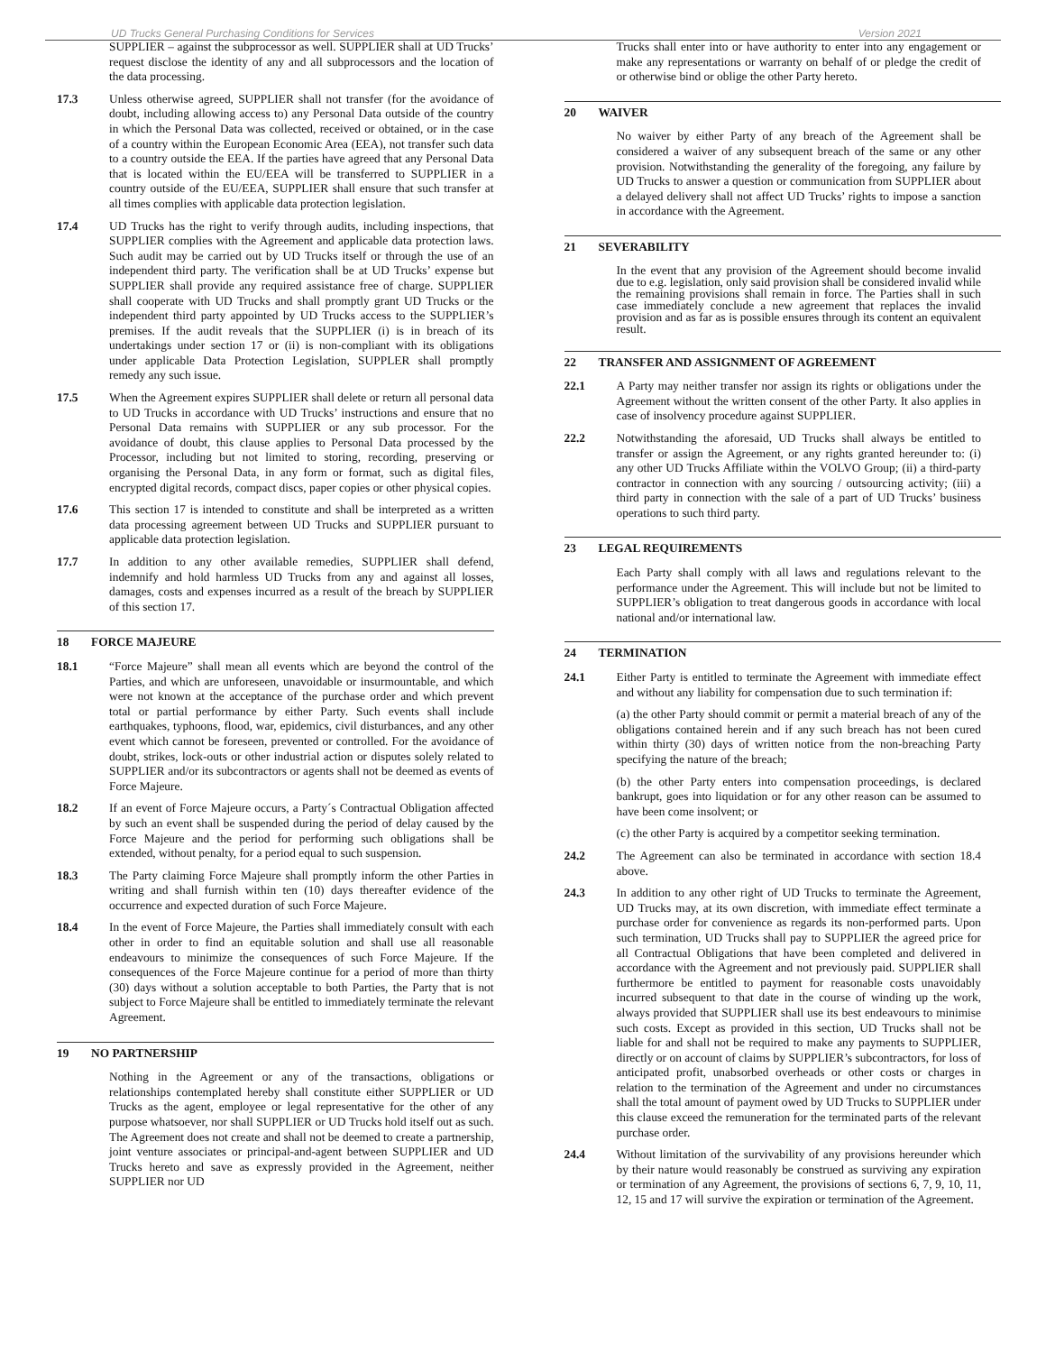UD Trucks General Purchasing Conditions for Services Version 2021
SUPPLIER – against the subprocessor as well. SUPPLIER shall at UD Trucks’ request disclose the identity of any and all subprocessors and the location of the data processing.
17.3 Unless otherwise agreed, SUPPLIER shall not transfer (for the avoidance of doubt, including allowing access to) any Personal Data outside of the country in which the Personal Data was collected, received or obtained, or in the case of a country within the European Economic Area (EEA), not transfer such data to a country outside the EEA. If the parties have agreed that any Personal Data that is located within the EU/EEA will be transferred to SUPPLIER in a country outside of the EU/EEA, SUPPLIER shall ensure that such transfer at all times complies with applicable data protection legislation.
17.4 UD Trucks has the right to verify through audits, including inspections, that SUPPLIER complies with the Agreement and applicable data protection laws. Such audit may be carried out by UD Trucks itself or through the use of an independent third party. The verification shall be at UD Trucks’ expense but SUPPLIER shall provide any required assistance free of charge. SUPPLIER shall cooperate with UD Trucks and shall promptly grant UD Trucks or the independent third party appointed by UD Trucks access to the SUPPLIER’s premises. If the audit reveals that the SUPPLIER (i) is in breach of its undertakings under section 17 or (ii) is non-compliant with its obligations under applicable Data Protection Legislation, SUPPLER shall promptly remedy any such issue.
17.5 When the Agreement expires SUPPLIER shall delete or return all personal data to UD Trucks in accordance with UD Trucks’ instructions and ensure that no Personal Data remains with SUPPLIER or any sub processor. For the avoidance of doubt, this clause applies to Personal Data processed by the Processor, including but not limited to storing, recording, preserving or organising the Personal Data, in any form or format, such as digital files, encrypted digital records, compact discs, paper copies or other physical copies.
17.6 This section 17 is intended to constitute and shall be interpreted as a written data processing agreement between UD Trucks and SUPPLIER pursuant to applicable data protection legislation.
17.7 In addition to any other available remedies, SUPPLIER shall defend, indemnify and hold harmless UD Trucks from any and against all losses, damages, costs and expenses incurred as a result of the breach by SUPPLIER of this section 17.
18 FORCE MAJEURE
18.1 “Force Majeure” shall mean all events which are beyond the control of the Parties, and which are unforeseen, unavoidable or insurmountable, and which were not known at the acceptance of the purchase order and which prevent total or partial performance by either Party. Such events shall include earthquakes, typhoons, flood, war, epidemics, civil disturbances, and any other event which cannot be foreseen, prevented or controlled. For the avoidance of doubt, strikes, lock-outs or other industrial action or disputes solely related to SUPPLIER and/or its subcontractors or agents shall not be deemed as events of Force Majeure.
18.2 If an event of Force Majeure occurs, a Party´s Contractual Obligation affected by such an event shall be suspended during the period of delay caused by the Force Majeure and the period for performing such obligations shall be extended, without penalty, for a period equal to such suspension.
18.3 The Party claiming Force Majeure shall promptly inform the other Parties in writing and shall furnish within ten (10) days thereafter evidence of the occurrence and expected duration of such Force Majeure.
18.4 In the event of Force Majeure, the Parties shall immediately consult with each other in order to find an equitable solution and shall use all reasonable endeavours to minimize the consequences of such Force Majeure. If the consequences of the Force Majeure continue for a period of more than thirty (30) days without a solution acceptable to both Parties, the Party that is not subject to Force Majeure shall be entitled to immediately terminate the relevant Agreement.
19 NO PARTNERSHIP
Nothing in the Agreement or any of the transactions, obligations or relationships contemplated hereby shall constitute either SUPPLIER or UD Trucks as the agent, employee or legal representative for the other of any purpose whatsoever, nor shall SUPPLIER or UD Trucks hold itself out as such. The Agreement does not create and shall not be deemed to create a partnership, joint venture associates or principal-and-agent between SUPPLIER and UD Trucks hereto and save as expressly provided in the Agreement, neither SUPPLIER nor UD
Trucks shall enter into or have authority to enter into any engagement or make any representations or warranty on behalf of or pledge the credit of or otherwise bind or oblige the other Party hereto.
20 WAIVER
No waiver by either Party of any breach of the Agreement shall be considered a waiver of any subsequent breach of the same or any other provision. Notwithstanding the generality of the foregoing, any failure by UD Trucks to answer a question or communication from SUPPLIER about a delayed delivery shall not affect UD Trucks’ rights to impose a sanction in accordance with the Agreement.
21 SEVERABILITY
In the event that any provision of the Agreement should become invalid due to e.g. legislation, only said provision shall be considered invalid while the remaining provisions shall remain in force. The Parties shall in such case immediately conclude a new agreement that replaces the invalid provision and as far as is possible ensures through its content an equivalent result.
22 TRANSFER AND ASSIGNMENT OF AGREEMENT
22.1 A Party may neither transfer nor assign its rights or obligations under the Agreement without the written consent of the other Party. It also applies in case of insolvency procedure against SUPPLIER.
22.2 Notwithstanding the aforesaid, UD Trucks shall always be entitled to transfer or assign the Agreement, or any rights granted hereunder to: (i) any other UD Trucks Affiliate within the VOLVO Group; (ii) a third-party contractor in connection with any sourcing / outsourcing activity; (iii) a third party in connection with the sale of a part of UD Trucks’ business operations to such third party.
23 LEGAL REQUIREMENTS
Each Party shall comply with all laws and regulations relevant to the performance under the Agreement. This will include but not be limited to SUPPLIER’s obligation to treat dangerous goods in accordance with local national and/or international law.
24 TERMINATION
24.1 Either Party is entitled to terminate the Agreement with immediate effect and without any liability for compensation due to such termination if:
(a) the other Party should commit or permit a material breach of any of the obligations contained herein and if any such breach has not been cured within thirty (30) days of written notice from the non-breaching Party specifying the nature of the breach;
(b) the other Party enters into compensation proceedings, is declared bankrupt, goes into liquidation or for any other reason can be assumed to have been come insolvent; or
(c) the other Party is acquired by a competitor seeking termination.
24.2 The Agreement can also be terminated in accordance with section 18.4 above.
24.3 In addition to any other right of UD Trucks to terminate the Agreement, UD Trucks may, at its own discretion, with immediate effect terminate a purchase order for convenience as regards its non-performed parts. Upon such termination, UD Trucks shall pay to SUPPLIER the agreed price for all Contractual Obligations that have been completed and delivered in accordance with the Agreement and not previously paid. SUPPLIER shall furthermore be entitled to payment for reasonable costs unavoidably incurred subsequent to that date in the course of winding up the work, always provided that SUPPLIER shall use its best endeavours to minimise such costs. Except as provided in this section, UD Trucks shall not be liable for and shall not be required to make any payments to SUPPLIER, directly or on account of claims by SUPPLIER’s subcontractors, for loss of anticipated profit, unabsorbed overheads or other costs or charges in relation to the termination of the Agreement and under no circumstances shall the total amount of payment owed by UD Trucks to SUPPLIER under this clause exceed the remuneration for the terminated parts of the relevant purchase order.
24.4 Without limitation of the survivability of any provisions hereunder which by their nature would reasonably be construed as surviving any expiration or termination of any Agreement, the provisions of sections 6, 7, 9, 10, 11, 12, 15 and 17 will survive the expiration or termination of the Agreement.